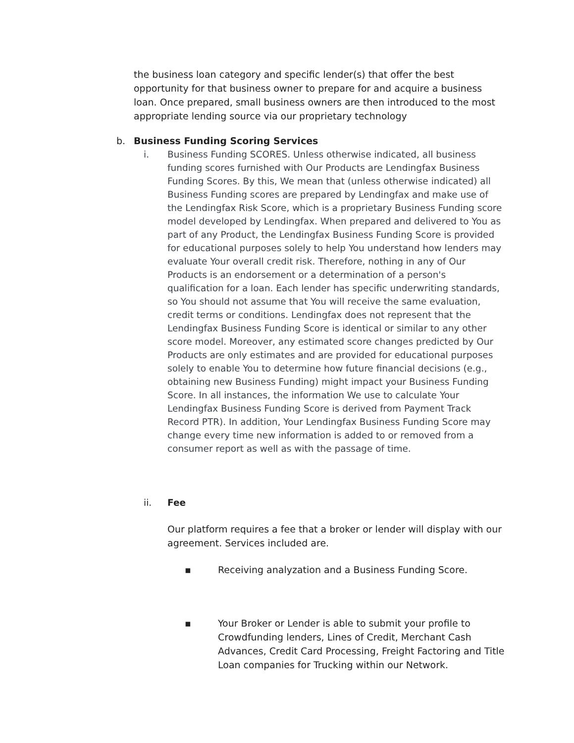the business loan category and specific lender(s) that offer the best opportunity for that business owner to prepare for and acquire a business loan. Once prepared, small business owners are then introduced to the most appropriate lending source via our proprietary technology
b. Business Funding Scoring Services
i. Business Funding SCORES. Unless otherwise indicated, all business funding scores furnished with Our Products are Lendingfax Business Funding Scores. By this, We mean that (unless otherwise indicated) all Business Funding scores are prepared by Lendingfax and make use of the Lendingfax Risk Score, which is a proprietary Business Funding score model developed by Lendingfax. When prepared and delivered to You as part of any Product, the Lendingfax Business Funding Score is provided for educational purposes solely to help You understand how lenders may evaluate Your overall credit risk. Therefore, nothing in any of Our Products is an endorsement or a determination of a person's qualification for a loan. Each lender has specific underwriting standards, so You should not assume that You will receive the same evaluation, credit terms or conditions. Lendingfax does not represent that the Lendingfax Business Funding Score is identical or similar to any other score model. Moreover, any estimated score changes predicted by Our Products are only estimates and are provided for educational purposes solely to enable You to determine how future financial decisions (e.g., obtaining new Business Funding) might impact your Business Funding Score. In all instances, the information We use to calculate Your Lendingfax Business Funding Score is derived from Payment Track Record PTR). In addition, Your Lendingfax Business Funding Score may change every time new information is added to or removed from a consumer report as well as with the passage of time.
ii. Fee
Our platform requires a fee that a broker or lender will display with our agreement. Services included are.
▪ Receiving analyzation and a Business Funding Score.
▪ Your Broker or Lender is able to submit your profile to Crowdfunding lenders, Lines of Credit, Merchant Cash Advances, Credit Card Processing, Freight Factoring and Title Loan companies for Trucking within our Network.